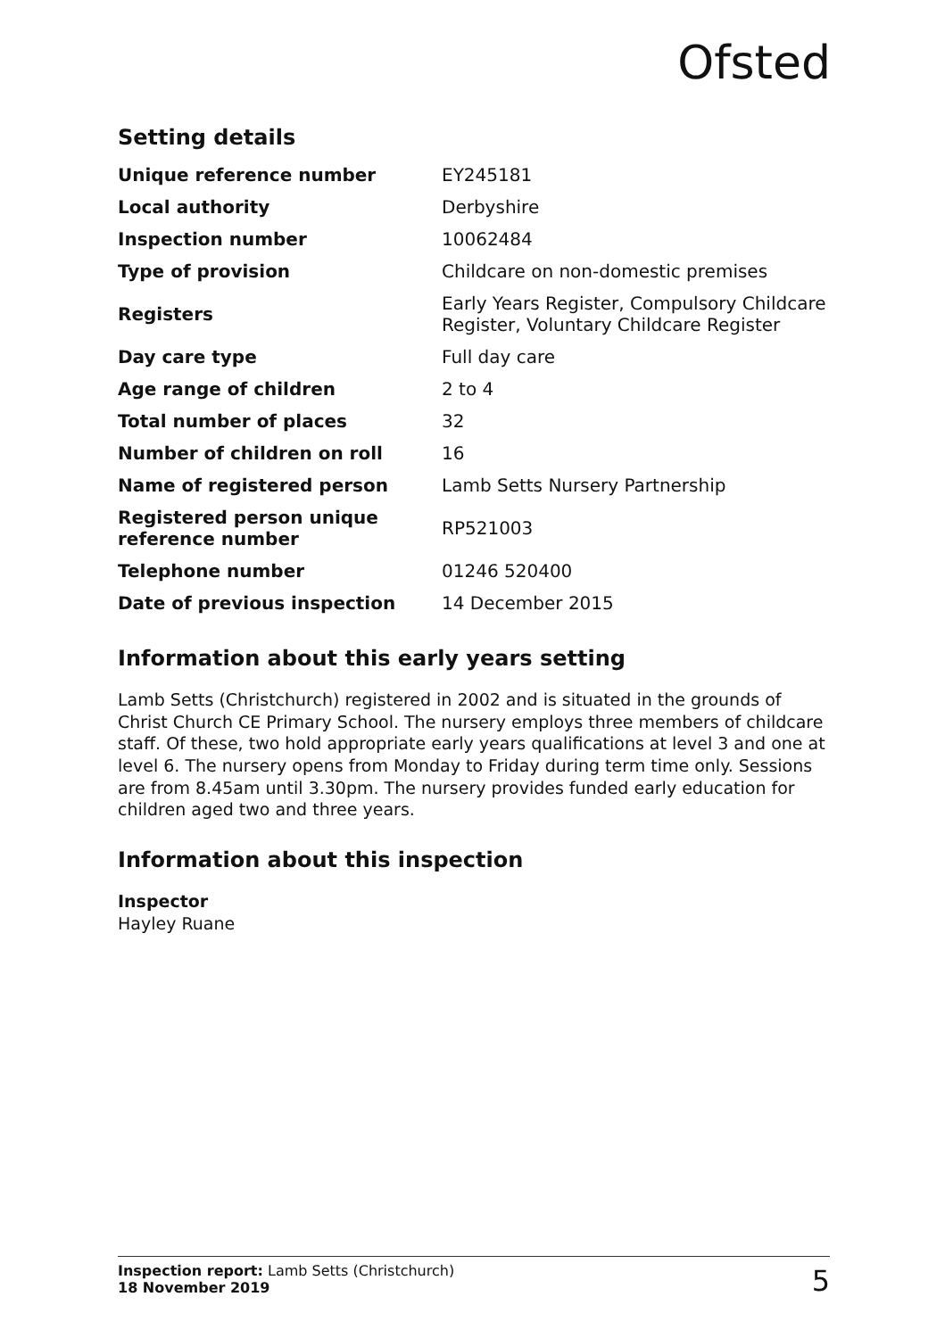Ofsted
Setting details
| Unique reference number | EY245181 |
| Local authority | Derbyshire |
| Inspection number | 10062484 |
| Type of provision | Childcare on non-domestic premises |
| Registers | Early Years Register, Compulsory Childcare Register, Voluntary Childcare Register |
| Day care type | Full day care |
| Age range of children | 2 to 4 |
| Total number of places | 32 |
| Number of children on roll | 16 |
| Name of registered person | Lamb Setts Nursery Partnership |
| Registered person unique reference number | RP521003 |
| Telephone number | 01246 520400 |
| Date of previous inspection | 14 December 2015 |
Information about this early years setting
Lamb Setts (Christchurch) registered in 2002 and is situated in the grounds of Christ Church CE Primary School. The nursery employs three members of childcare staff. Of these, two hold appropriate early years qualifications at level 3 and one at level 6. The nursery opens from Monday to Friday during term time only. Sessions are from 8.45am until 3.30pm. The nursery provides funded early education for children aged two and three years.
Information about this inspection
Inspector
Hayley Ruane
Inspection report: Lamb Setts (Christchurch)
18 November 2019
5